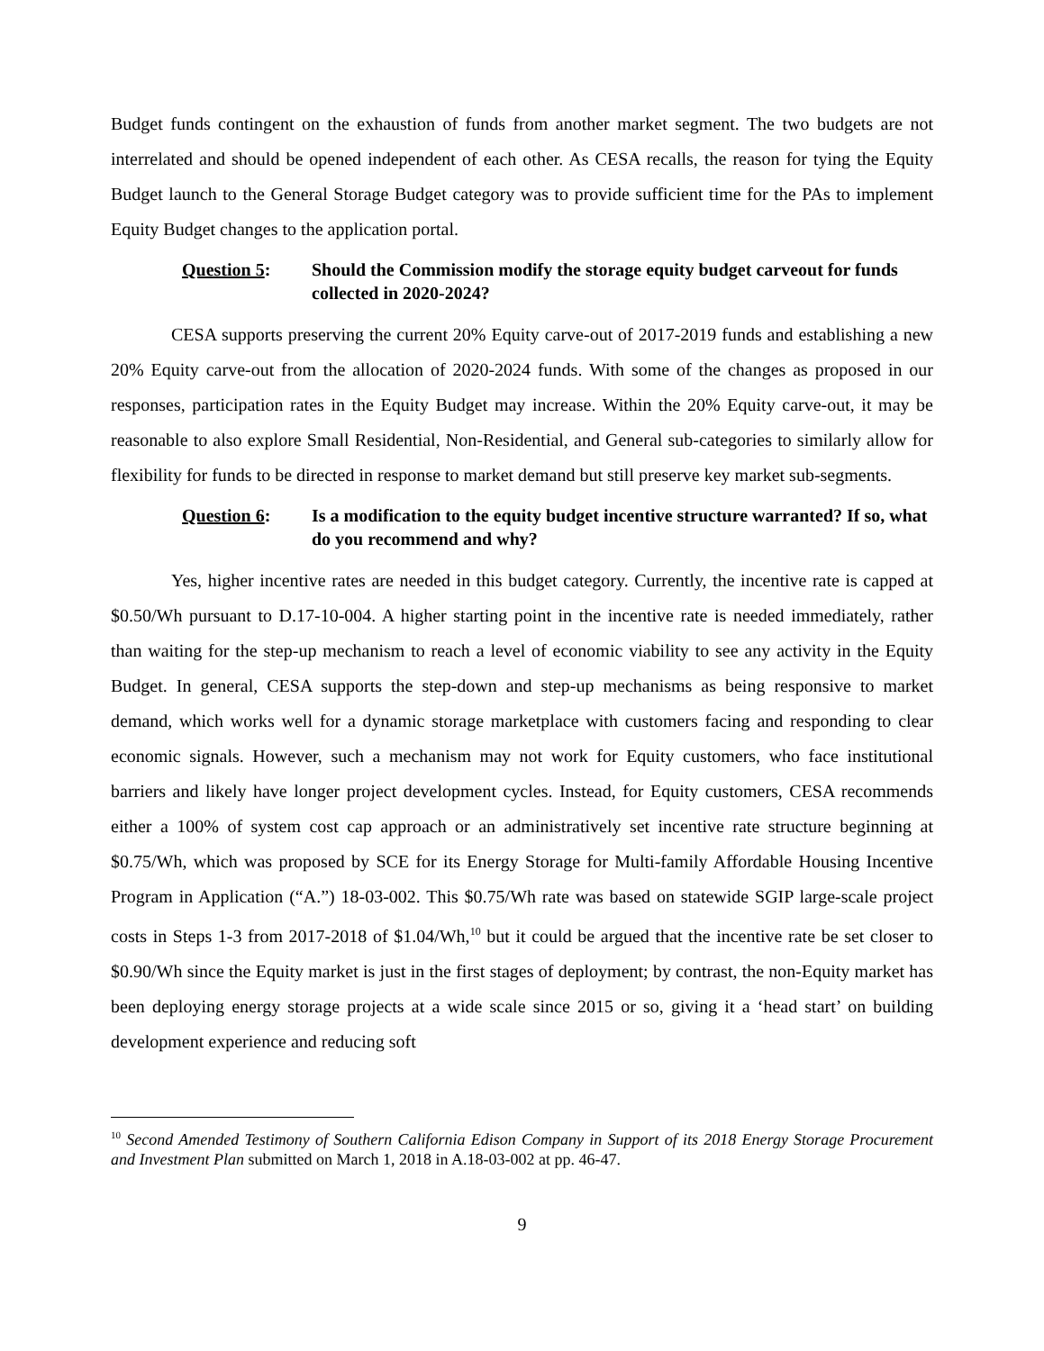Budget funds contingent on the exhaustion of funds from another market segment. The two budgets are not interrelated and should be opened independent of each other. As CESA recalls, the reason for tying the Equity Budget launch to the General Storage Budget category was to provide sufficient time for the PAs to implement Equity Budget changes to the application portal.
Question 5: Should the Commission modify the storage equity budget carveout for funds collected in 2020-2024?
CESA supports preserving the current 20% Equity carve-out of 2017-2019 funds and establishing a new 20% Equity carve-out from the allocation of 2020-2024 funds. With some of the changes as proposed in our responses, participation rates in the Equity Budget may increase. Within the 20% Equity carve-out, it may be reasonable to also explore Small Residential, Non-Residential, and General sub-categories to similarly allow for flexibility for funds to be directed in response to market demand but still preserve key market sub-segments.
Question 6: Is a modification to the equity budget incentive structure warranted? If so, what do you recommend and why?
Yes, higher incentive rates are needed in this budget category. Currently, the incentive rate is capped at $0.50/Wh pursuant to D.17-10-004. A higher starting point in the incentive rate is needed immediately, rather than waiting for the step-up mechanism to reach a level of economic viability to see any activity in the Equity Budget. In general, CESA supports the step-down and step-up mechanisms as being responsive to market demand, which works well for a dynamic storage marketplace with customers facing and responding to clear economic signals. However, such a mechanism may not work for Equity customers, who face institutional barriers and likely have longer project development cycles. Instead, for Equity customers, CESA recommends either a 100% of system cost cap approach or an administratively set incentive rate structure beginning at $0.75/Wh, which was proposed by SCE for its Energy Storage for Multi-family Affordable Housing Incentive Program in Application (“A.”) 18-03-002. This $0.75/Wh rate was based on statewide SGIP large-scale project costs in Steps 1-3 from 2017-2018 of $1.04/Wh,<sup>10</sup> but it could be argued that the incentive rate be set closer to $0.90/Wh since the Equity market is just in the first stages of deployment; by contrast, the non-Equity market has been deploying energy storage projects at a wide scale since 2015 or so, giving it a ‘head start’ on building development experience and reducing soft
<sup>10</sup> Second Amended Testimony of Southern California Edison Company in Support of its 2018 Energy Storage Procurement and Investment Plan submitted on March 1, 2018 in A.18-03-002 at pp. 46-47.
9